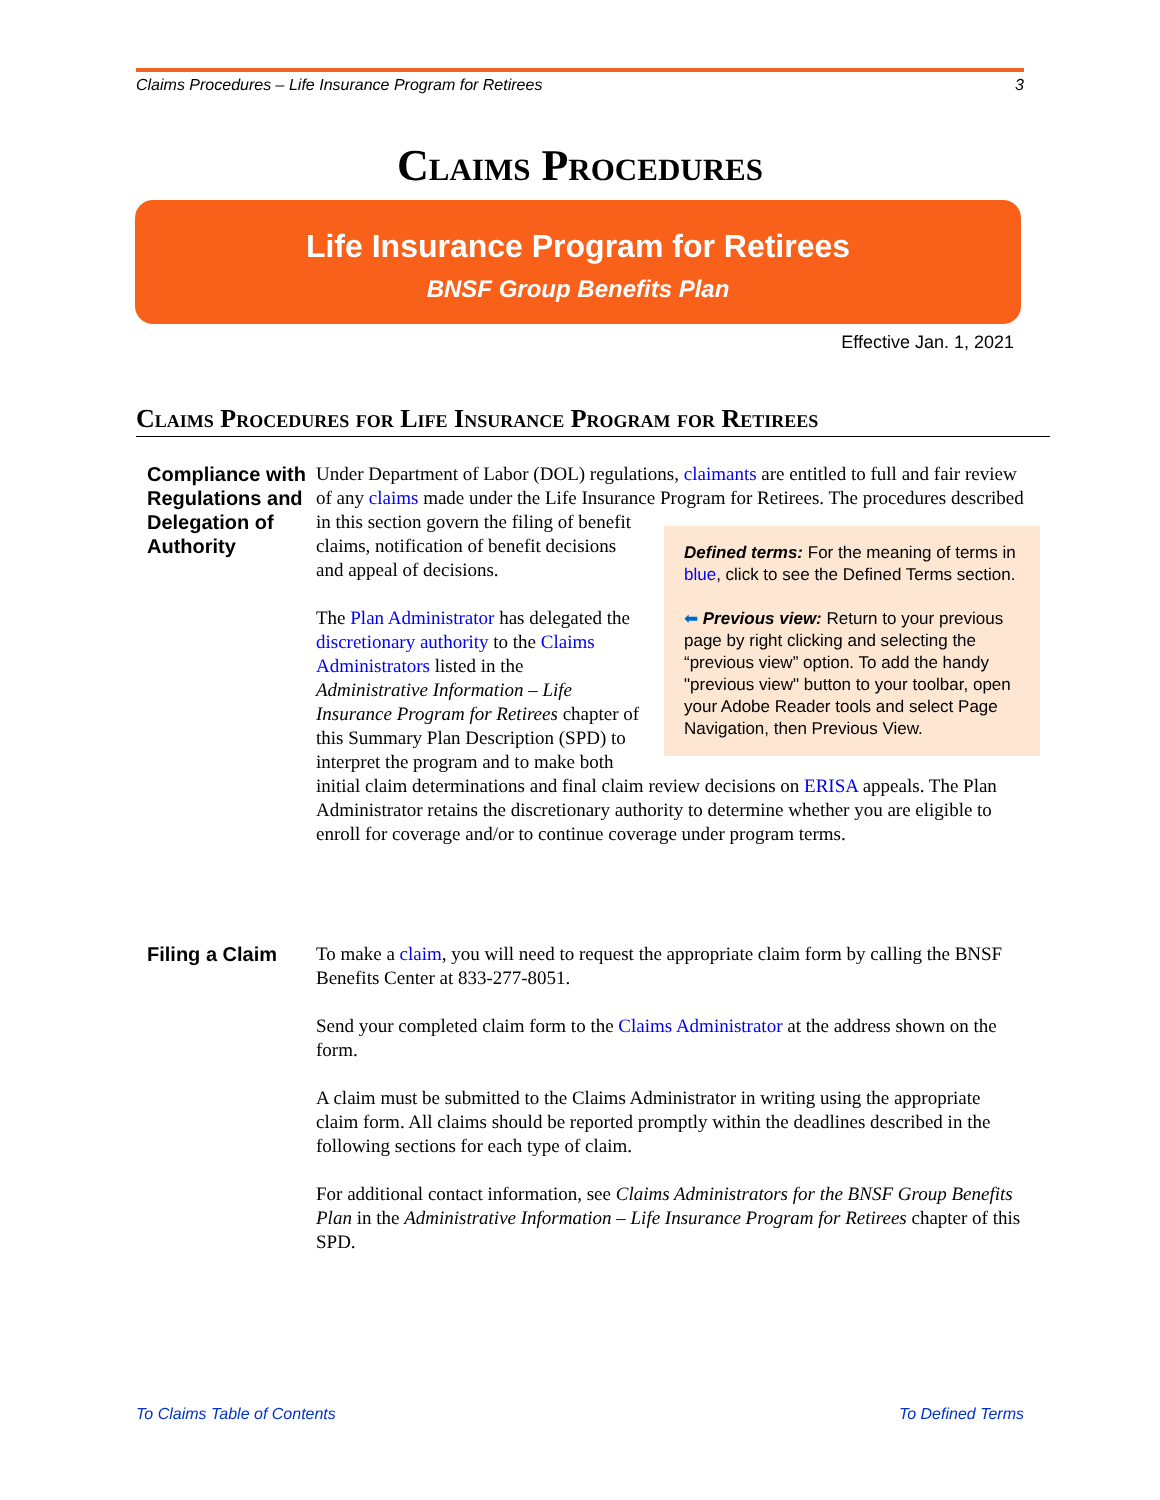Claims Procedures – Life Insurance Program for Retirees 3
Claims Procedures
Life Insurance Program for Retirees
BNSF Group Benefits Plan
Effective Jan. 1, 2021
Claims Procedures for Life Insurance Program for Retirees
Compliance with Regulations and Delegation of Authority
Under Department of Labor (DOL) regulations, claimants are entitled to full and fair review of any claims made under the Life Insurance Program for Retirees. The Defined terms: For the meaning of terms in blue, click to see the Defined Terms section.
⬅ Previous view: Return to your previous page by right clicking and selecting the “previous view” option. To add the handy "previous view" button to your toolbar, open your Adobe Reader tools and select Page Navigation, then Previous View. procedures described in this section govern the filing of benefit claims, notification of benefit decisions and appeal of decisions.
The Plan Administrator has delegated the discretionary authority to the Claims Administrators listed in the Administrative Information – Life Insurance Program for Retirees chapter of this Summary Plan Description (SPD) to interpret the program and to make both initial claim determinations and final claim review decisions on ERISA appeals. The Plan Administrator retains the discretionary authority to determine whether you are eligible to enroll for coverage and/or to continue coverage under program terms.
Filing a Claim To make a claim, you will need to request the appropriate claim form by calling the BNSF Benefits Center at 833-277-8051.
Send your completed claim form to the Claims Administrator at the address shown on the form.
A claim must be submitted to the Claims Administrator in writing using the appropriate claim form. All claims should be reported promptly within the deadlines described in the following sections for each type of claim.
For additional contact information, see Claims Administrators for the BNSF Group Benefits Plan in the Administrative Information – Life Insurance Program for Retirees chapter of this SPD.
To Claims Table of Contents To Defined Terms